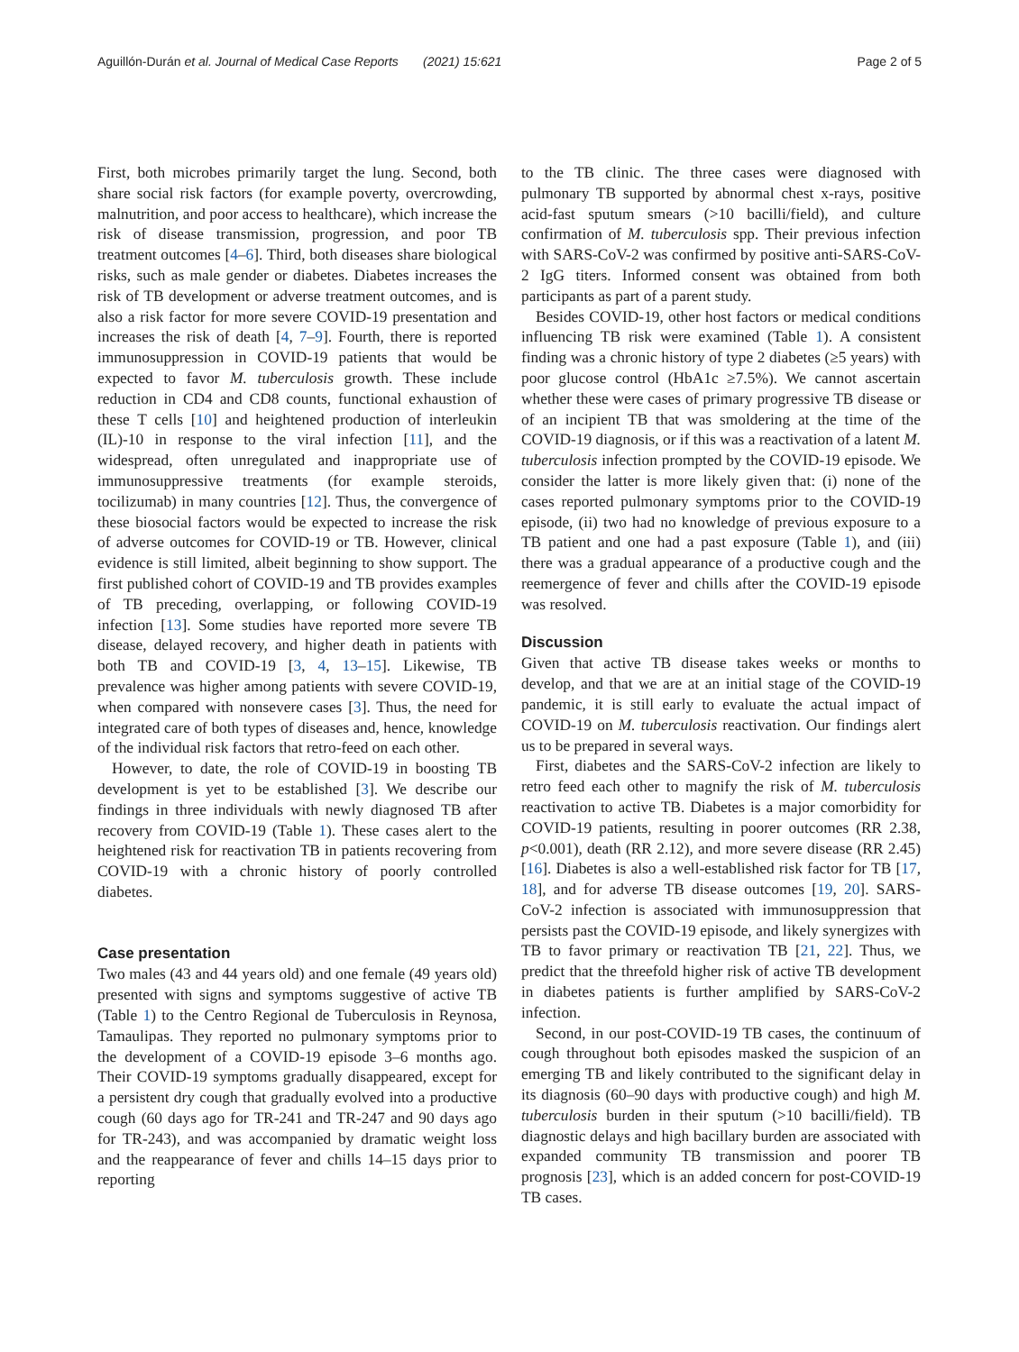Aguillón-Durán et al. Journal of Medical Case Reports (2021) 15:621 Page 2 of 5
First, both microbes primarily target the lung. Second, both share social risk factors (for example poverty, overcrowding, malnutrition, and poor access to healthcare), which increase the risk of disease transmission, progression, and poor TB treatment outcomes [4–6]. Third, both diseases share biological risks, such as male gender or diabetes. Diabetes increases the risk of TB development or adverse treatment outcomes, and is also a risk factor for more severe COVID-19 presentation and increases the risk of death [4, 7–9]. Fourth, there is reported immunosuppression in COVID-19 patients that would be expected to favor M. tuberculosis growth. These include reduction in CD4 and CD8 counts, functional exhaustion of these T cells [10] and heightened production of interleukin (IL)-10 in response to the viral infection [11], and the widespread, often unregulated and inappropriate use of immunosuppressive treatments (for example steroids, tocilizumab) in many countries [12]. Thus, the convergence of these biosocial factors would be expected to increase the risk of adverse outcomes for COVID-19 or TB. However, clinical evidence is still limited, albeit beginning to show support. The first published cohort of COVID-19 and TB provides examples of TB preceding, overlapping, or following COVID-19 infection [13]. Some studies have reported more severe TB disease, delayed recovery, and higher death in patients with both TB and COVID-19 [3, 4, 13–15]. Likewise, TB prevalence was higher among patients with severe COVID-19, when compared with nonsevere cases [3]. Thus, the need for integrated care of both types of diseases and, hence, knowledge of the individual risk factors that retro-feed on each other.
However, to date, the role of COVID-19 in boosting TB development is yet to be established [3]. We describe our findings in three individuals with newly diagnosed TB after recovery from COVID-19 (Table 1). These cases alert to the heightened risk for reactivation TB in patients recovering from COVID-19 with a chronic history of poorly controlled diabetes.
Case presentation
Two males (43 and 44 years old) and one female (49 years old) presented with signs and symptoms suggestive of active TB (Table 1) to the Centro Regional de Tuberculosis in Reynosa, Tamaulipas. They reported no pulmonary symptoms prior to the development of a COVID-19 episode 3–6 months ago. Their COVID-19 symptoms gradually disappeared, except for a persistent dry cough that gradually evolved into a productive cough (60 days ago for TR-241 and TR-247 and 90 days ago for TR-243), and was accompanied by dramatic weight loss and the reappearance of fever and chills 14–15 days prior to reporting
to the TB clinic. The three cases were diagnosed with pulmonary TB supported by abnormal chest x-rays, positive acid-fast sputum smears (>10 bacilli/field), and culture confirmation of M. tuberculosis spp. Their previous infection with SARS-CoV-2 was confirmed by positive anti-SARS-CoV-2 IgG titers. Informed consent was obtained from both participants as part of a parent study.
Besides COVID-19, other host factors or medical conditions influencing TB risk were examined (Table 1). A consistent finding was a chronic history of type 2 diabetes (≥5 years) with poor glucose control (HbA1c ≥7.5%). We cannot ascertain whether these were cases of primary progressive TB disease or of an incipient TB that was smoldering at the time of the COVID-19 diagnosis, or if this was a reactivation of a latent M. tuberculosis infection prompted by the COVID-19 episode. We consider the latter is more likely given that: (i) none of the cases reported pulmonary symptoms prior to the COVID-19 episode, (ii) two had no knowledge of previous exposure to a TB patient and one had a past exposure (Table 1), and (iii) there was a gradual appearance of a productive cough and the reemergence of fever and chills after the COVID-19 episode was resolved.
Discussion
Given that active TB disease takes weeks or months to develop, and that we are at an initial stage of the COVID-19 pandemic, it is still early to evaluate the actual impact of COVID-19 on M. tuberculosis reactivation. Our findings alert us to be prepared in several ways.
First, diabetes and the SARS-CoV-2 infection are likely to retro feed each other to magnify the risk of M. tuberculosis reactivation to active TB. Diabetes is a major comorbidity for COVID-19 patients, resulting in poorer outcomes (RR 2.38, p<0.001), death (RR 2.12), and more severe disease (RR 2.45) [16]. Diabetes is also a well-established risk factor for TB [17, 18], and for adverse TB disease outcomes [19, 20]. SARS-CoV-2 infection is associated with immunosuppression that persists past the COVID-19 episode, and likely synergizes with TB to favor primary or reactivation TB [21, 22]. Thus, we predict that the threefold higher risk of active TB development in diabetes patients is further amplified by SARS-CoV-2 infection.
Second, in our post-COVID-19 TB cases, the continuum of cough throughout both episodes masked the suspicion of an emerging TB and likely contributed to the significant delay in its diagnosis (60–90 days with productive cough) and high M. tuberculosis burden in their sputum (>10 bacilli/field). TB diagnostic delays and high bacillary burden are associated with expanded community TB transmission and poorer TB prognosis [23], which is an added concern for post-COVID-19 TB cases.